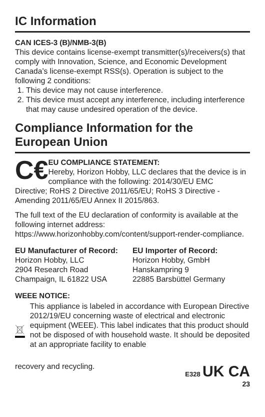IC Information
CAN ICES-3 (B)/NMB-3(B)
This device contains license-exempt transmitter(s)/receivers(s) that comply with Innovation, Science, and Economic Development Canada’s license-exempt RSS(s). Operation is subject to the following 2 conditions:
1. This device may not cause interference.
2. This device must accept any interference, including interference that may cause undesired operation of the device.
Compliance Information for the European Union
C€
EU COMPLIANCE STATEMENT:
Hereby, Horizon Hobby, LLC declares that the device is in compliance with the following: 2014/30/EU EMC
Directive; RoHS 2 Directive 2011/65/EU; RoHS 3 Directive - Amending 2011/65/EU Annex II 2015/863.
The full text of the EU declaration of conformity is available at the following internet address: https://www.horizonhobby.com/content/support-render-compliance.
EU Manufacturer of Record:
Horizon Hobby, LLC
2904 Research Road
Champaign, IL 61822 USA
EU Importer of Record:
Horizon Hobby, GmbH
Hanskampring 9
22885 Barsbüttel Germany
WEEE NOTICE:
This appliance is labeled in accordance with European Directive 2012/19/EU concerning waste of electrical and electronic equipment (WEEE). This label indicates that this product should not be disposed of with household waste. It should be deposited at an appropriate facility to enable
recovery and recycling.
E328 UK CA
23